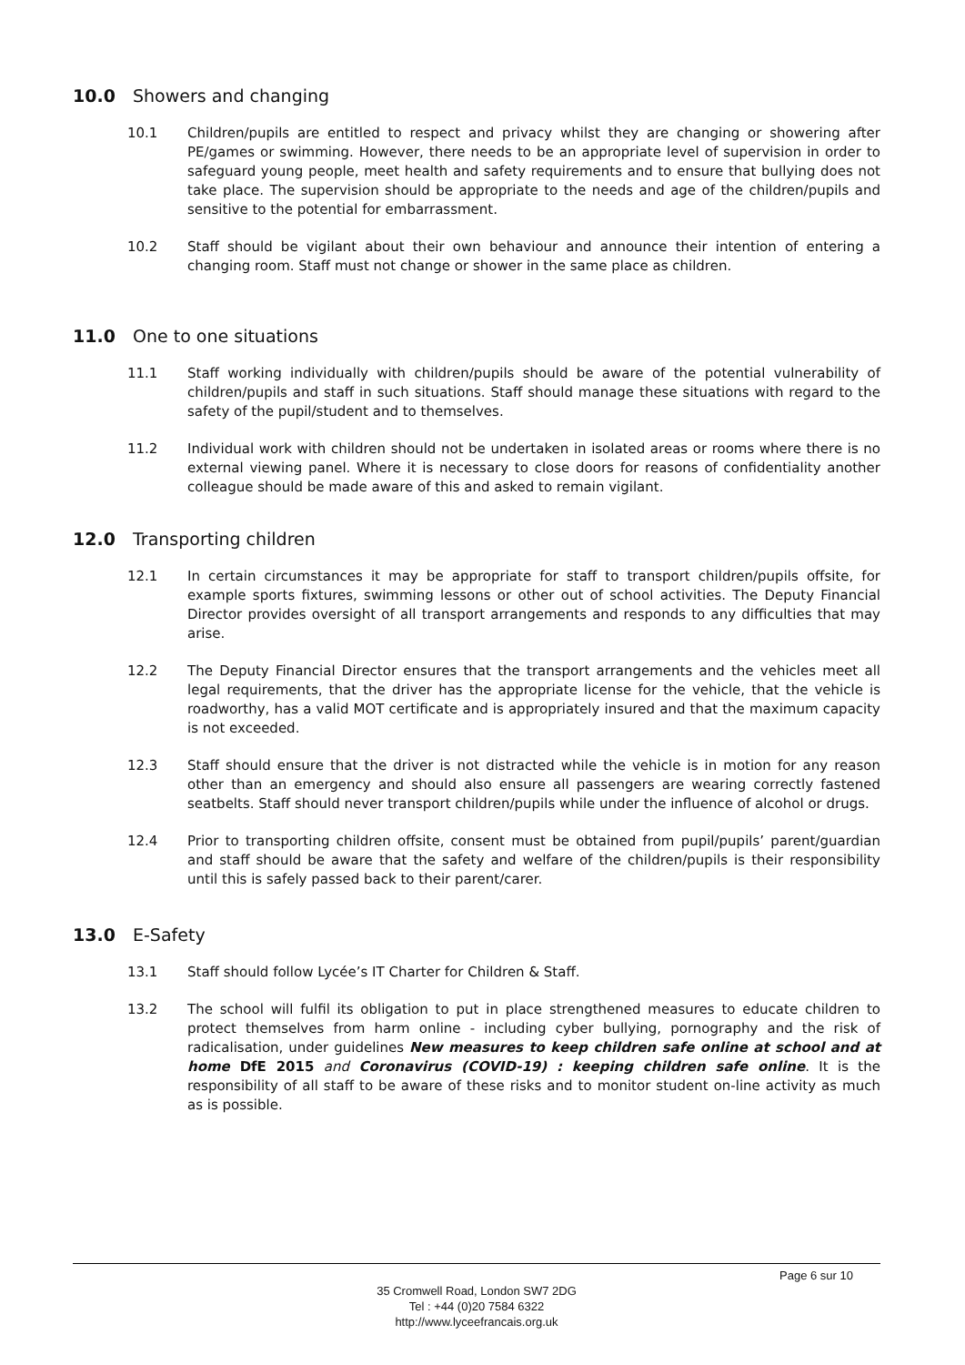10.0 Showers and changing
10.1 Children/pupils are entitled to respect and privacy whilst they are changing or showering after PE/games or swimming. However, there needs to be an appropriate level of supervision in order to safeguard young people, meet health and safety requirements and to ensure that bullying does not take place. The supervision should be appropriate to the needs and age of the children/pupils and sensitive to the potential for embarrassment.
10.2 Staff should be vigilant about their own behaviour and announce their intention of entering a changing room. Staff must not change or shower in the same place as children.
11.0 One to one situations
11.1 Staff working individually with children/pupils should be aware of the potential vulnerability of children/pupils and staff in such situations. Staff should manage these situations with regard to the safety of the pupil/student and to themselves.
11.2 Individual work with children should not be undertaken in isolated areas or rooms where there is no external viewing panel. Where it is necessary to close doors for reasons of confidentiality another colleague should be made aware of this and asked to remain vigilant.
12.0 Transporting children
12.1 In certain circumstances it may be appropriate for staff to transport children/pupils offsite, for example sports fixtures, swimming lessons or other out of school activities. The Deputy Financial Director provides oversight of all transport arrangements and responds to any difficulties that may arise.
12.2 The Deputy Financial Director ensures that the transport arrangements and the vehicles meet all legal requirements, that the driver has the appropriate license for the vehicle, that the vehicle is roadworthy, has a valid MOT certificate and is appropriately insured and that the maximum capacity is not exceeded.
12.3 Staff should ensure that the driver is not distracted while the vehicle is in motion for any reason other than an emergency and should also ensure all passengers are wearing correctly fastened seatbelts. Staff should never transport children/pupils while under the influence of alcohol or drugs.
12.4 Prior to transporting children offsite, consent must be obtained from pupil/pupils’ parent/guardian and staff should be aware that the safety and welfare of the children/pupils is their responsibility until this is safely passed back to their parent/carer.
13.0 E-Safety
13.1 Staff should follow Lycée’s IT Charter for Children & Staff.
13.2 The school will fulfil its obligation to put in place strengthened measures to educate children to protect themselves from harm online - including cyber bullying, pornography and the risk of radicalisation, under guidelines New measures to keep children safe online at school and at home DfE 2015 and Coronavirus (COVID-19) : keeping children safe online. It is the responsibility of all staff to be aware of these risks and to monitor student on-line activity as much as is possible.
Page 6 sur 10
35 Cromwell Road, London SW7 2DG
Tel : +44 (0)20 7584 6322
http://www.lyceefrancais.org.uk